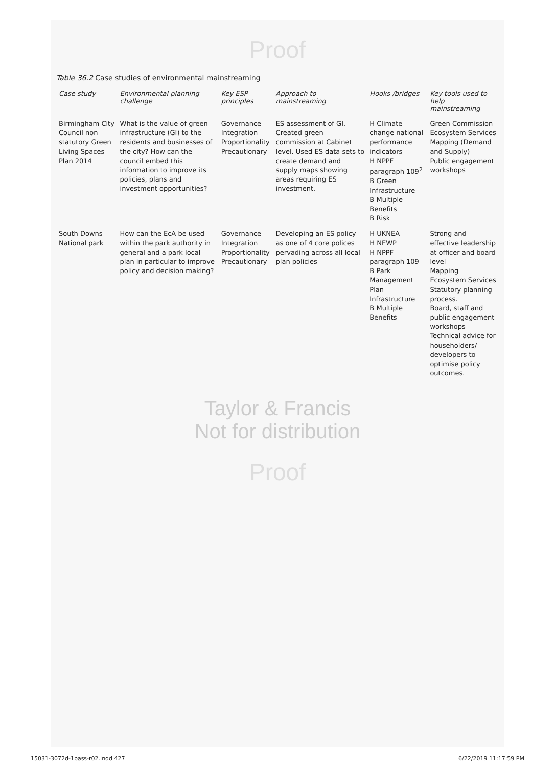Proof
Table 36.2 Case studies of environmental mainstreaming
| Case study | Environmental planning challenge | Key ESP principles | Approach to mainstreaming | Hooks /bridges | Key tools used to help mainstreaming |
| --- | --- | --- | --- | --- | --- |
| Birmingham City Council non statutory Green Living Spaces Plan 2014 | What is the value of green infrastructure (GI) to the residents and businesses of the city? How can the council embed this information to improve its policies, plans and investment opportunities? | Governance Integration Proportionality Precautionary | ES assessment of GI. Created green commission at Cabinet level. Used ES data sets to create demand and supply maps showing areas requiring ES investment. | H Climate change national performance indicators H NPPF paragraph 109<sup>2</sup> B Green Infrastructure B Multiple Benefits B Risk | Green Commission Ecosystem Services Mapping (Demand and Supply) Public engagement workshops |
| South Downs National park | How can the EcA be used within the park authority in general and a park local plan in particular to improve policy and decision making? | Governance Integration Proportionality Precautionary | Developing an ES policy as one of 4 core polices pervading across all local plan policies | H UKNEA H NEWP H NPPF paragraph 109 B Park Management Plan Infrastructure B Multiple Benefits | Strong and effective leadership at officer and board level Mapping Ecosystem Services Statutory planning process. Board, staff and public engagement workshops Technical advice for householders/ developers to optimise policy outcomes. |
Taylor & Francis
Not for distribution
Proof
15031-3072d-1pass-r02.indd 427 6/22/2019 11:17:59 PM